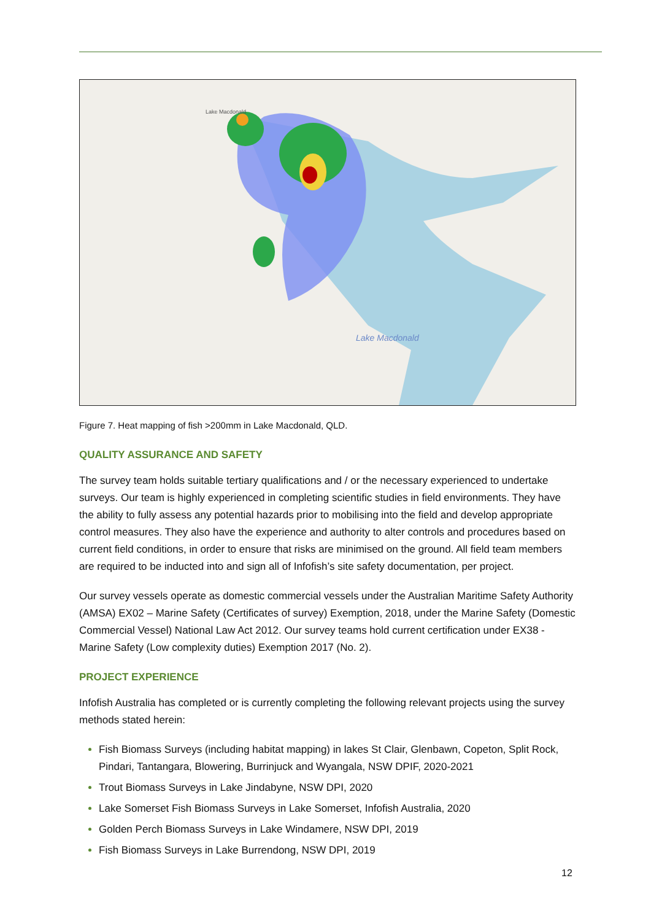Lake Macdonald
Lake Macdonald
Figure 7. Heat mapping of fish >200mm in Lake Macdonald, QLD.
QUALITY ASSURANCE AND SAFETY
The survey team holds suitable tertiary qualifications and / or the necessary experienced to undertake surveys. Our team is highly experienced in completing scientific studies in field environments. They have the ability to fully assess any potential hazards prior to mobilising into the field and develop appropriate control measures. They also have the experience and authority to alter controls and procedures based on current field conditions, in order to ensure that risks are minimised on the ground. All field team members are required to be inducted into and sign all of Infofish’s site safety documentation, per project.
Our survey vessels operate as domestic commercial vessels under the Australian Maritime Safety Authority (AMSA) EX02 – Marine Safety (Certificates of survey) Exemption, 2018, under the Marine Safety (Domestic Commercial Vessel) National Law Act 2012. Our survey teams hold current certification under EX38 - Marine Safety (Low complexity duties) Exemption 2017 (No. 2).
PROJECT EXPERIENCE
Infofish Australia has completed or is currently completing the following relevant projects using the survey methods stated herein:
Fish Biomass Surveys (including habitat mapping) in lakes St Clair, Glenbawn, Copeton, Split Rock, Pindari, Tantangara, Blowering, Burrinjuck and Wyangala, NSW DPIF, 2020-2021
Trout Biomass Surveys in Lake Jindabyne, NSW DPI, 2020
Lake Somerset Fish Biomass Surveys in Lake Somerset, Infofish Australia, 2020
Golden Perch Biomass Surveys in Lake Windamere, NSW DPI, 2019
Fish Biomass Surveys in Lake Burrendong, NSW DPI, 2019
12